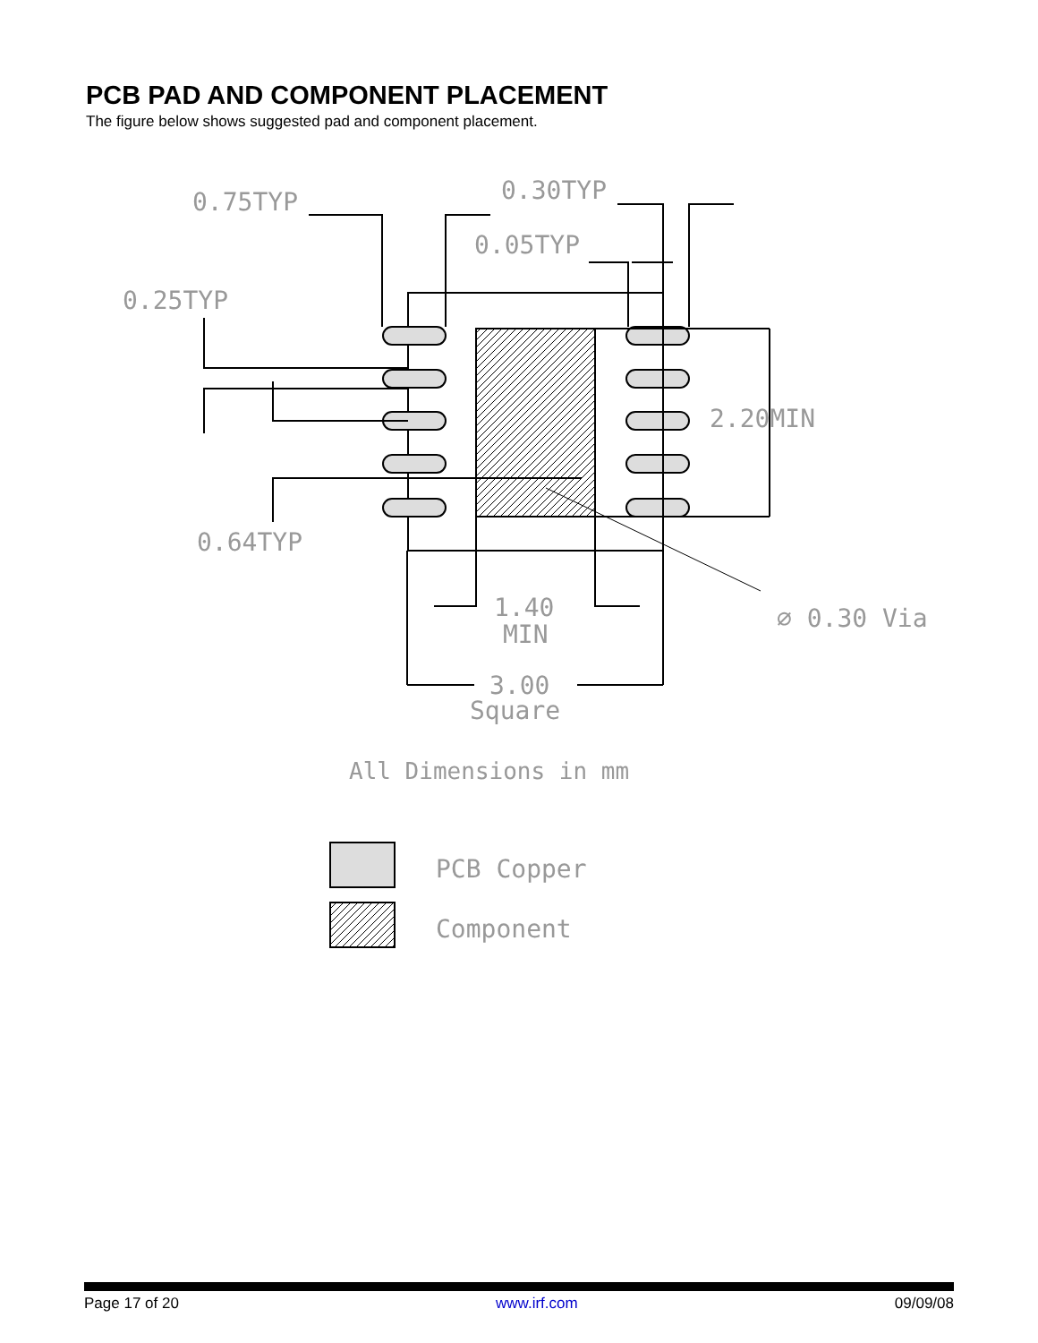PCB PAD AND COMPONENT PLACEMENT
The figure below shows suggested pad and component placement.
0.75TYP
0.30TYP
0.05TYP
0.25TYP
0.64TYP
2.20MIN
1.40
MIN
3.00
Square
⌀ 0.30 Via
All Dimensions in mm
PCB Copper
Component
Page 17 of 20 www.irf.com 09/09/08